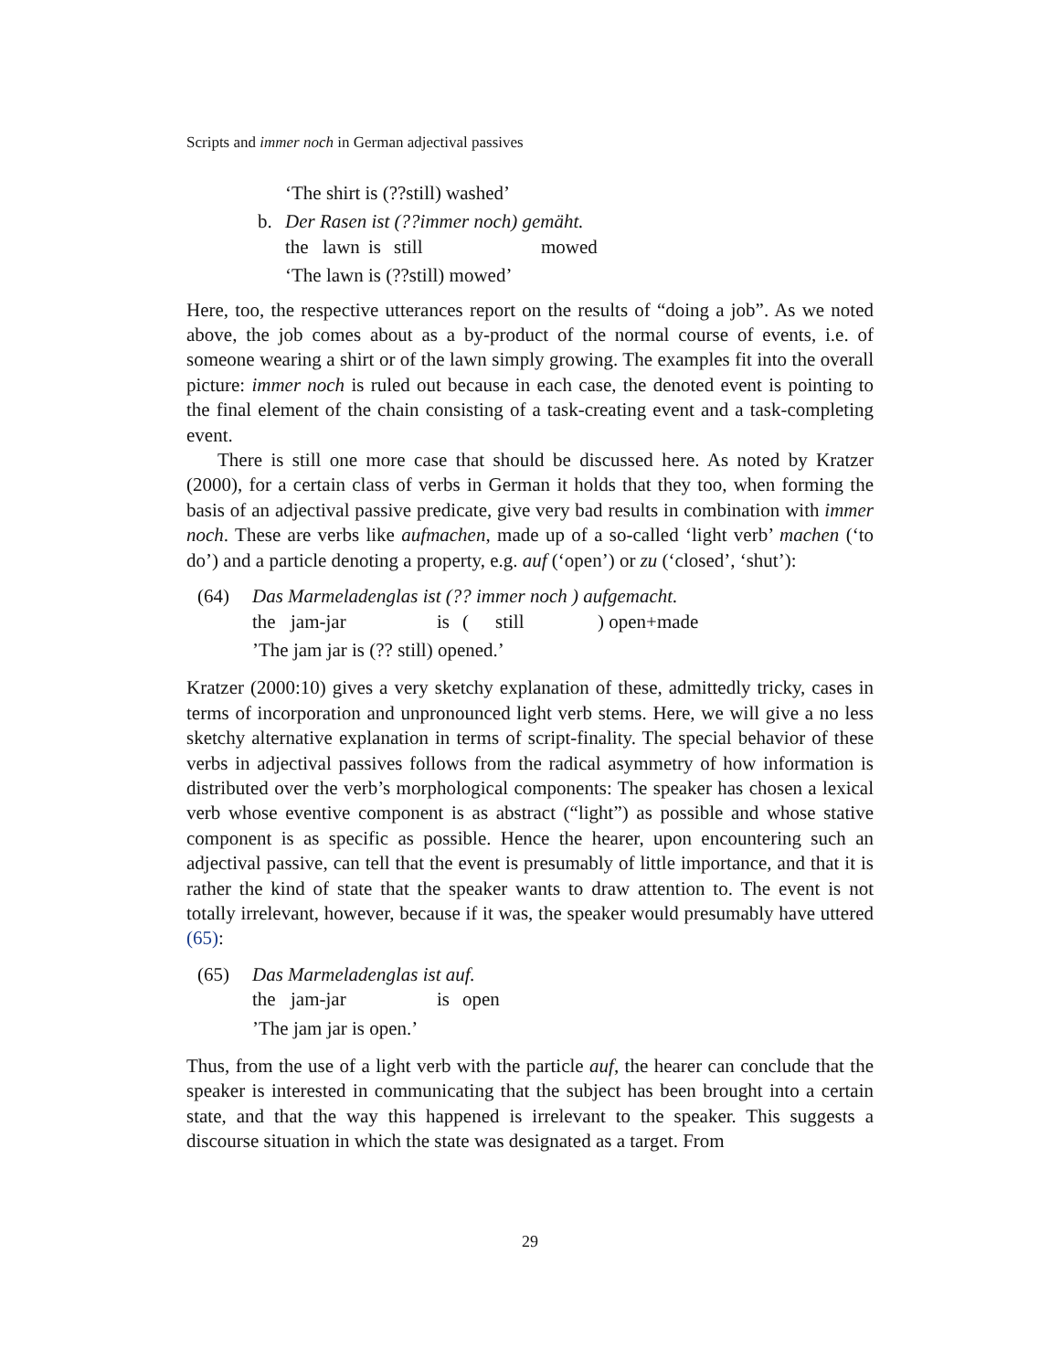Scripts and immer noch in German adjectival passives
‘The shirt is (??still) washed’
b. Der Rasen ist (??immer noch) gemäht.
the lawn is still mowed
‘The lawn is (??still) mowed’
Here, too, the respective utterances report on the results of “doing a job”. As we noted above, the job comes about as a by-product of the normal course of events, i.e. of someone wearing a shirt or of the lawn simply growing. The examples fit into the overall picture: immer noch is ruled out because in each case, the denoted event is pointing to the final element of the chain consisting of a task-creating event and a task-completing event.
There is still one more case that should be discussed here. As noted by Kratzer (2000), for a certain class of verbs in German it holds that they too, when forming the basis of an adjectival passive predicate, give very bad results in combination with immer noch. These are verbs like aufmachen, made up of a so-called ‘light verb’ machen (‘to do’) and a particle denoting a property, e.g. auf (‘open’) or zu (‘closed’, ‘shut’):
(64) Das Marmeladenglas ist (?? immer noch ) aufgemacht.
the jam-jar is (still) open+made
’The jam jar is (?? still) opened.’
Kratzer (2000:10) gives a very sketchy explanation of these, admittedly tricky, cases in terms of incorporation and unpronounced light verb stems. Here, we will give a no less sketchy alternative explanation in terms of script-finality. The special behavior of these verbs in adjectival passives follows from the radical asymmetry of how information is distributed over the verb’s morphological components: The speaker has chosen a lexical verb whose eventive component is as abstract (“light”) as possible and whose stative component is as specific as possible. Hence the hearer, upon encountering such an adjectival passive, can tell that the event is presumably of little importance, and that it is rather the kind of state that the speaker wants to draw attention to. The event is not totally irrelevant, however, because if it was, the speaker would presumably have uttered (65):
(65) Das Marmeladenglas ist auf.
the jam-jar is open
’The jam jar is open.’
Thus, from the use of a light verb with the particle auf, the hearer can conclude that the speaker is interested in communicating that the subject has been brought into a certain state, and that the way this happened is irrelevant to the speaker. This suggests a discourse situation in which the state was designated as a target. From
29